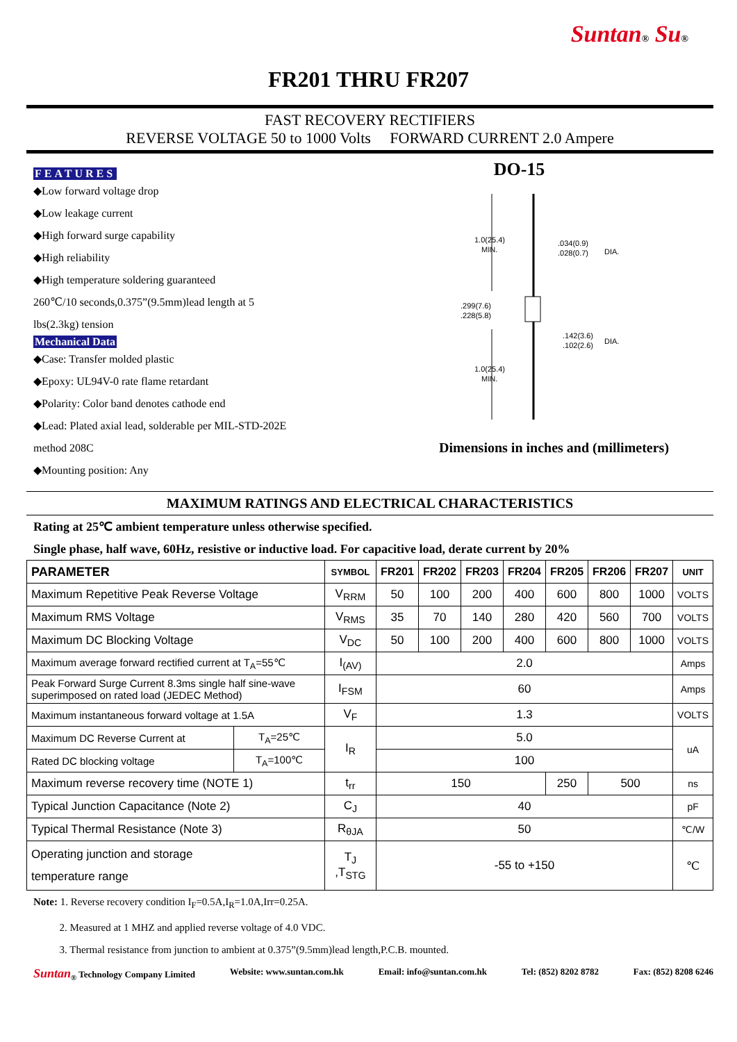Suntan® Su®
FR201 THRU FR207
FAST RECOVERY RECTIFIERS
REVERSE VOLTAGE 50 to 1000 Volts FORWARD CURRENT 2.0 Ampere
FEATURES
◆Low forward voltage drop
◆Low leakage current
◆High forward surge capability
◆High reliability
◆High temperature soldering guaranteed
260℃/10 seconds,0.375”(9.5mm)lead length at 5
lbs(2.3kg) tension
Mechanical Data
◆Case: Transfer molded plastic
◆Epoxy: UL94V-0 rate flame retardant
◆Polarity: Color band denotes cathode end
◆Lead: Plated axial lead, solderable per MIL-STD-202E
method 208C
◆Mounting position: Any
DO-15
1.0(25.4)
MIN.
.034(0.9)
.028(0.7)
DIA.
.299(7.6)
.228(5.8)
.142(3.6)
.102(2.6)
DIA.
1.0(25.4)
MIN.
Dimensions in inches and (millimeters)
MAXIMUM RATINGS AND ELECTRICAL CHARACTERISTICS
Rating at 25℃ ambient temperature unless otherwise specified.
Single phase, half wave, 60Hz, resistive or inductive load. For capacitive load, derate current by 20%
| PARAMETER | | SYMBOL | FR201 | FR202 | FR203 | FR204 | FR205 | FR206 | FR207 | UNIT |
| --- | --- | --- | --- | --- | --- | --- | --- | --- | --- | --- |
| Maximum Repetitive Peak Reverse Voltage | | V<sub>RRM</sub> | 50 | 100 | 200 | 400 | 600 | 800 | 1000 | VOLTS |
| Maximum RMS Voltage | | V<sub>RMS</sub> | 35 | 70 | 140 | 280 | 420 | 560 | 700 | VOLTS |
| Maximum DC Blocking Voltage | | V<sub>DC</sub> | 50 | 100 | 200 | 400 | 600 | 800 | 1000 | VOLTS |
| Maximum average forward rectified current at T<sub>A</sub>=55℃ | | I<sub>(AV)</sub> | 2.0 | | | | | | | Amps |
| Peak Forward Surge Current 8.3ms single half sine-wave superimposed on rated load (JEDEC Method) | | I<sub>FSM</sub> | 60 | | | | | | | Amps |
| Maximum instantaneous forward voltage at 1.5A | | V<sub>F</sub> | 1.3 | | | | | | | VOLTS |
| Maximum DC Reverse Current at | T<sub>A</sub>=25℃ | I<sub>R</sub> | 5.0 | | | | | | | uA |
| Rated DC blocking voltage | T<sub>A</sub>=100℃ | | 100 | | | | | | | |
| Maximum reverse recovery time (NOTE 1) | | t<sub>rr</sub> | 150 | | | | 250 | 500 | | ns |
| Typical Junction Capacitance (Note 2) | | C<sub>J</sub> | 40 | | | | | | | pF |
| Typical Thermal Resistance (Note 3) | | R<sub>θJA</sub> | 50 | | | | | | | ℃/W |
| Operating junction and storage temperature range | | T<sub>J</sub> ,T<sub>STG</sub> | -55 to +150 | | | | | | | ℃ |
Note: 1. Reverse recovery condition I<sub>F</sub>=0.5A,I<sub>R</sub>=1.0A,Irr=0.25A.
2. Measured at 1 MHZ and applied reverse voltage of 4.0 VDC.
3. Thermal resistance from junction to ambient at 0.375”(9.5mm)lead length,P.C.B. mounted.
Suntan<sub>®</sub> Technology Company Limited Website: www.suntan.com.hk Email: info@suntan.com.hk Tel: (852) 8202 8782 Fax: (852) 8208 6246